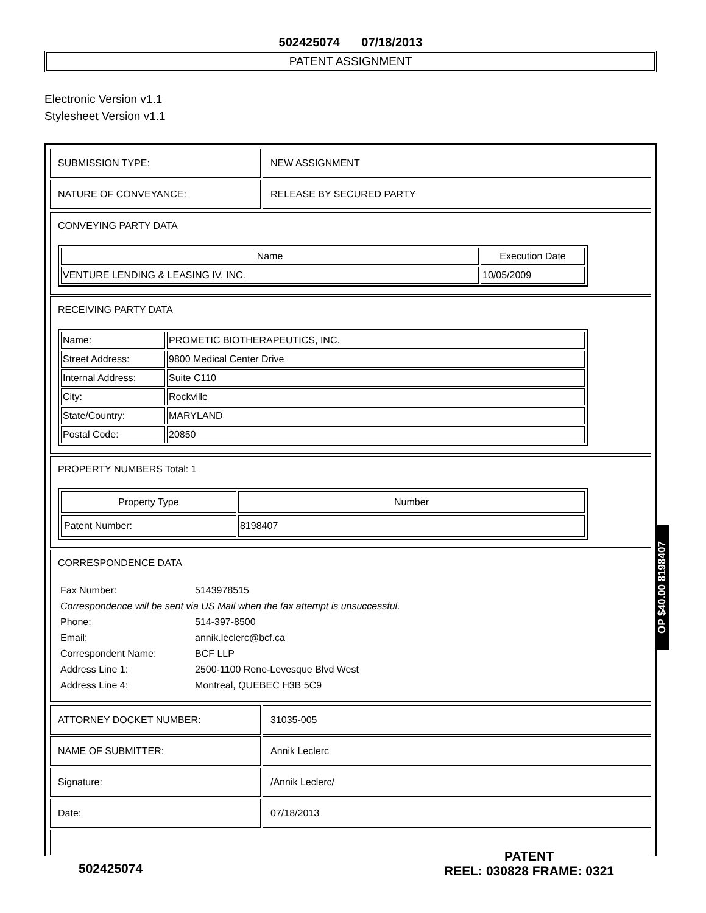502425074 07/18/2013
PATENT ASSIGNMENT
Electronic Version v1.1
Stylesheet Version v1.1
| SUBMISSION TYPE: | NEW ASSIGNMENT |
| NATURE OF CONVEYANCE: | RELEASE BY SECURED PARTY |
CONVEYING PARTY DATA
| Name | Execution Date |
| --- | --- |
| VENTURE LENDING & LEASING IV, INC. | 10/05/2009 |
RECEIVING PARTY DATA
| Name: | PROMETIC BIOTHERAPEUTICS, INC. |
| Street Address: | 9800 Medical Center Drive |
| Internal Address: | Suite C110 |
| City: | Rockville |
| State/Country: | MARYLAND |
| Postal Code: | 20850 |
PROPERTY NUMBERS Total: 1
| Property Type | Number |
| --- | --- |
| Patent Number: | 8198407 |
CORRESPONDENCE DATA
| Fax Number: | 5143978515 |
| Correspondence will be sent via US Mail when the fax attempt is unsuccessful. | |
| Phone: | 514-397-8500 |
| Email: | annik.leclerc@bcf.ca |
| Correspondent Name: | BCF LLP |
| Address Line 1: | 2500-1100 Rene-Levesque Blvd West |
| Address Line 4: | Montreal, QUEBEC H3B 5C9 |
| ATTORNEY DOCKET NUMBER: | 31035-005 |
| NAME OF SUBMITTER: | Annik Leclerc |
| Signature: | /Annik Leclerc/ |
| Date: | 07/18/2013 |
OP $40.00 8198407
502425074
PATENT
REEL: 030828 FRAME: 0321